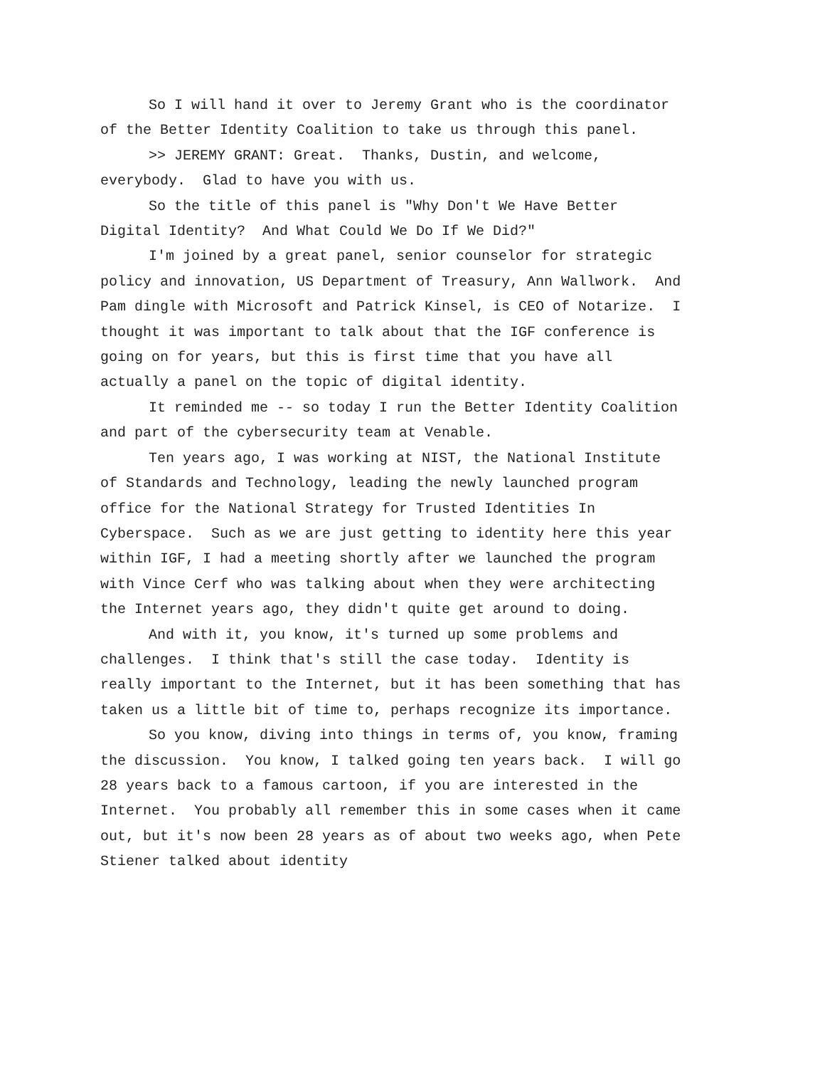So I will hand it over to Jeremy Grant who is the coordinator of the Better Identity Coalition to take us through this panel.
>> JEREMY GRANT: Great. Thanks, Dustin, and welcome, everybody. Glad to have you with us.
So the title of this panel is "Why Don't We Have Better Digital Identity? And What Could We Do If We Did?"
I'm joined by a great panel, senior counselor for strategic policy and innovation, US Department of Treasury, Ann Wallwork. And Pam dingle with Microsoft and Patrick Kinsel, is CEO of Notarize. I thought it was important to talk about that the IGF conference is going on for years, but this is first time that you have all actually a panel on the topic of digital identity.
It reminded me -- so today I run the Better Identity Coalition and part of the cybersecurity team at Venable.
Ten years ago, I was working at NIST, the National Institute of Standards and Technology, leading the newly launched program office for the National Strategy for Trusted Identities In Cyberspace. Such as we are just getting to identity here this year within IGF, I had a meeting shortly after we launched the program with Vince Cerf who was talking about when they were architecting the Internet years ago, they didn't quite get around to doing.
And with it, you know, it's turned up some problems and challenges. I think that's still the case today. Identity is really important to the Internet, but it has been something that has taken us a little bit of time to, perhaps recognize its importance.
So you know, diving into things in terms of, you know, framing the discussion. You know, I talked going ten years back. I will go 28 years back to a famous cartoon, if you are interested in the Internet. You probably all remember this in some cases when it came out, but it's now been 28 years as of about two weeks ago, when Pete Stiener talked about identity